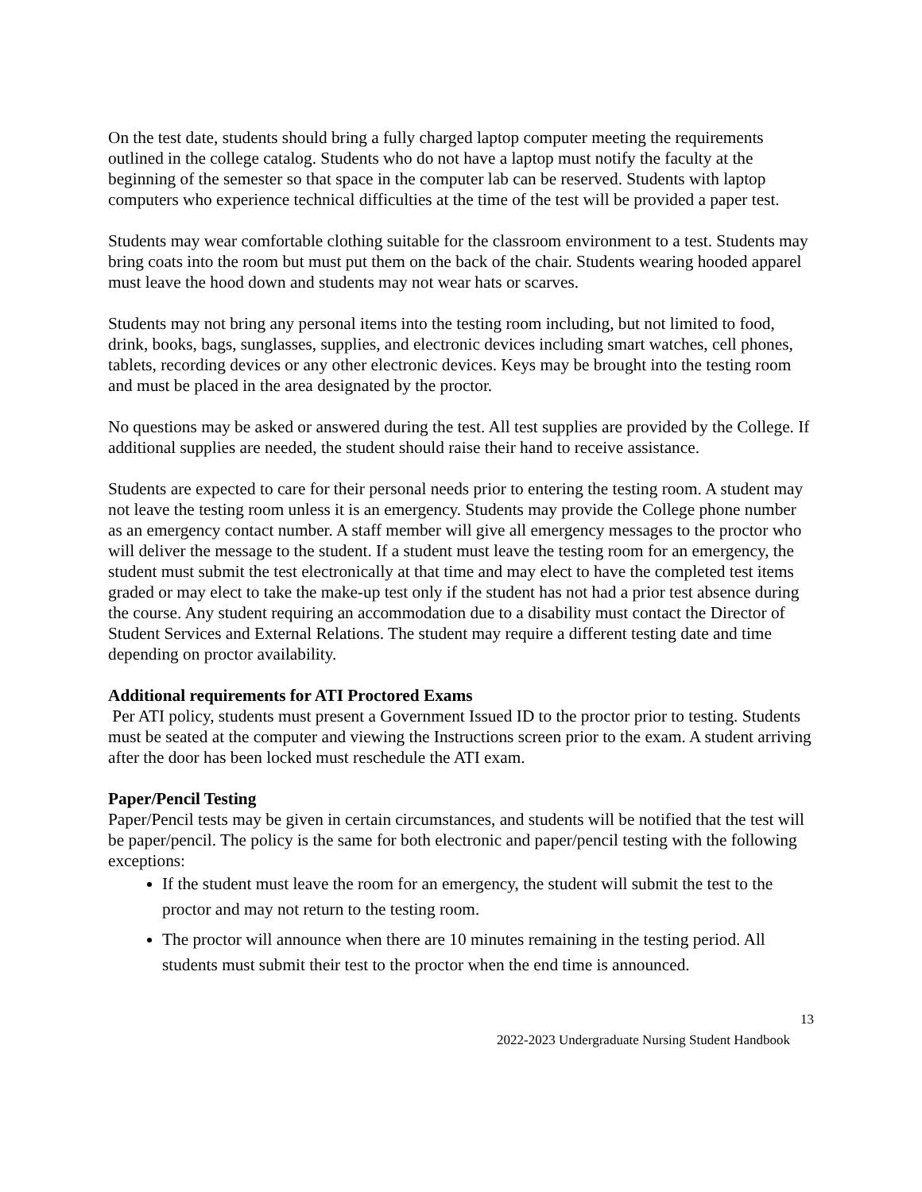On the test date, students should bring a fully charged laptop computer meeting the requirements outlined in the college catalog. Students who do not have a laptop must notify the faculty at the beginning of the semester so that space in the computer lab can be reserved. Students with laptop computers who experience technical difficulties at the time of the test will be provided a paper test.
Students may wear comfortable clothing suitable for the classroom environment to a test. Students may bring coats into the room but must put them on the back of the chair. Students wearing hooded apparel must leave the hood down and students may not wear hats or scarves.
Students may not bring any personal items into the testing room including, but not limited to food, drink, books, bags, sunglasses, supplies, and electronic devices including smart watches, cell phones, tablets, recording devices or any other electronic devices. Keys may be brought into the testing room and must be placed in the area designated by the proctor.
No questions may be asked or answered during the test. All test supplies are provided by the College. If additional supplies are needed, the student should raise their hand to receive assistance.
Students are expected to care for their personal needs prior to entering the testing room. A student may not leave the testing room unless it is an emergency. Students may provide the College phone number as an emergency contact number. A staff member will give all emergency messages to the proctor who will deliver the message to the student. If a student must leave the testing room for an emergency, the student must submit the test electronically at that time and may elect to have the completed test items graded or may elect to take the make-up test only if the student has not had a prior test absence during the course. Any student requiring an accommodation due to a disability must contact the Director of Student Services and External Relations. The student may require a different testing date and time depending on proctor availability.
Additional requirements for ATI Proctored Exams
Per ATI policy, students must present a Government Issued ID to the proctor prior to testing. Students must be seated at the computer and viewing the Instructions screen prior to the exam. A student arriving after the door has been locked must reschedule the ATI exam.
Paper/Pencil Testing
Paper/Pencil tests may be given in certain circumstances, and students will be notified that the test will be paper/pencil. The policy is the same for both electronic and paper/pencil testing with the following exceptions:
If the student must leave the room for an emergency, the student will submit the test to the proctor and may not return to the testing room.
The proctor will announce when there are 10 minutes remaining in the testing period. All students must submit their test to the proctor when the end time is announced.
13
2022-2023 Undergraduate Nursing Student Handbook